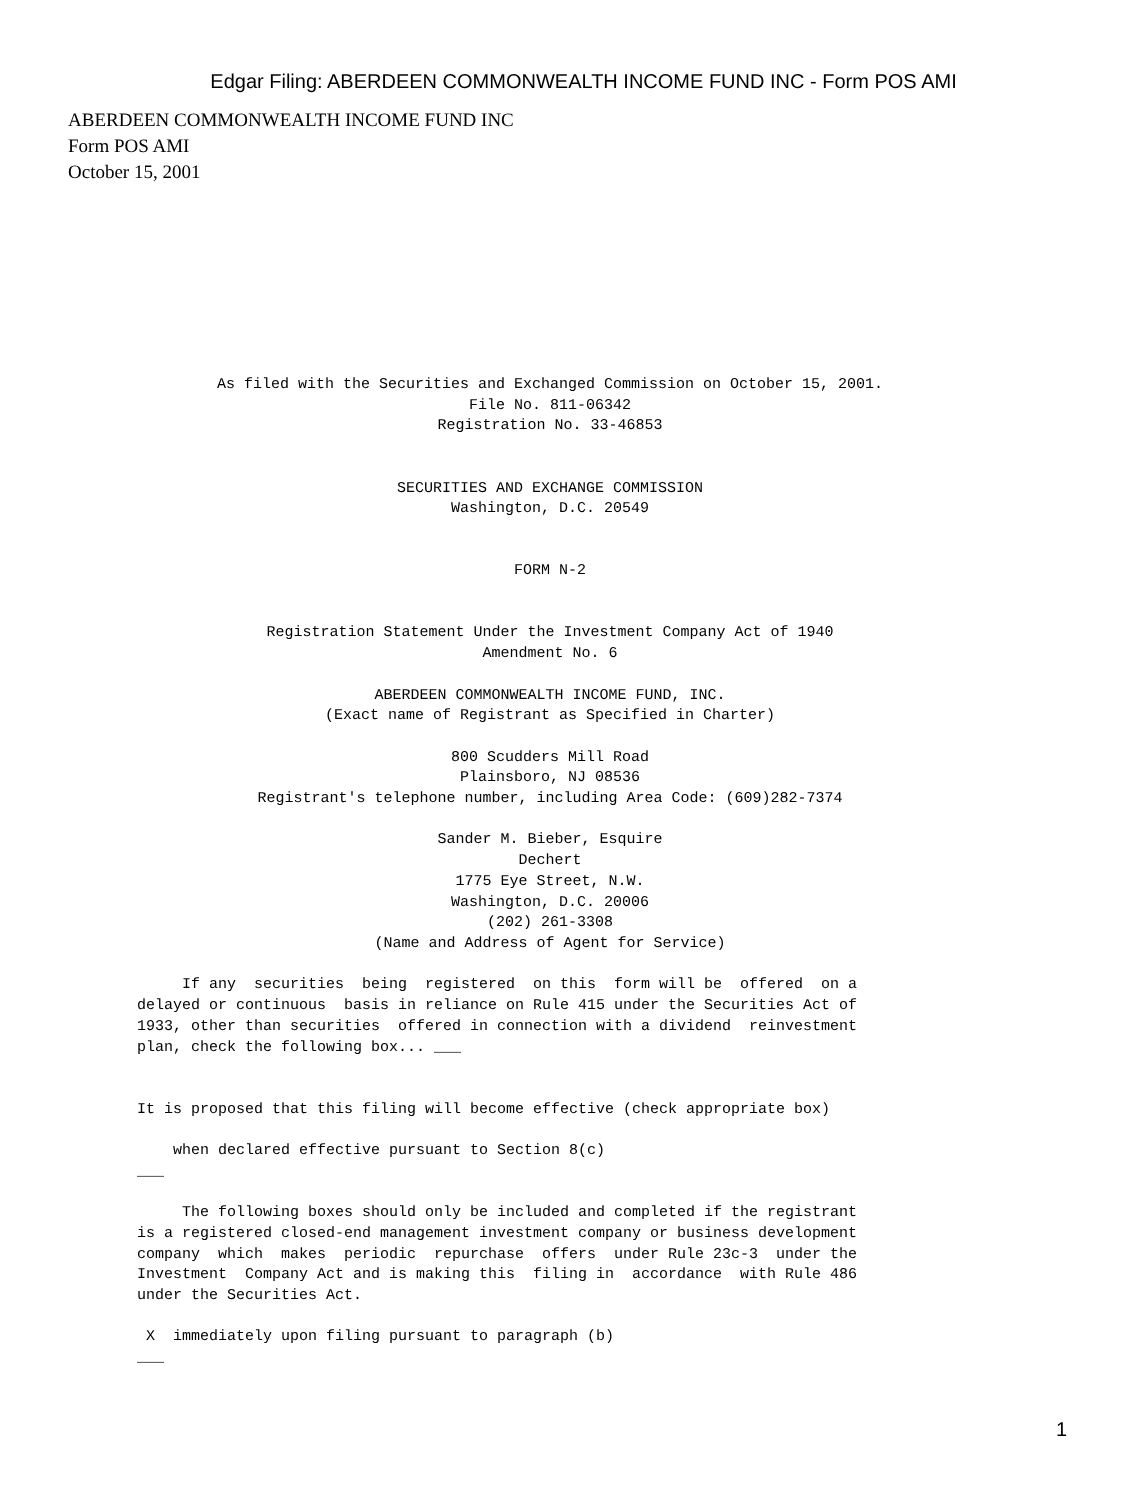Edgar Filing: ABERDEEN COMMONWEALTH INCOME FUND INC - Form POS AMI
ABERDEEN COMMONWEALTH INCOME FUND INC
Form POS AMI
October 15, 2001
As filed with the Securities and Exchanged Commission on October 15, 2001.
File No. 811-06342
Registration No. 33-46853


SECURITIES AND EXCHANGE COMMISSION
Washington, D.C. 20549


FORM N-2


Registration Statement Under the Investment Company Act of 1940
Amendment No. 6

ABERDEEN COMMONWEALTH INCOME FUND, INC.
(Exact name of Registrant as Specified in Charter)

800 Scudders Mill Road
Plainsboro, NJ 08536
Registrant's telephone number, including Area Code: (609)282-7374

Sander M. Bieber, Esquire
Dechert
1775 Eye Street, N.W.
Washington, D.C. 20006
(202) 261-3308
(Name and Address of Agent for Service)
     If any  securities  being  registered  on this  form will be  offered  on a
delayed or continuous  basis in reliance on Rule 415 under the Securities Act of
1933, other than securities  offered in connection with a dividend  reinvestment
plan, check the following box... ___


It is proposed that this filing will become effective (check appropriate box)

    when declared effective pursuant to Section 8(c)
___

     The following boxes should only be included and completed if the registrant
is a registered closed-end management investment company or business development
company  which  makes  periodic  repurchase  offers  under Rule 23c-3  under the
Investment  Company Act and is making this  filing in  accordance  with Rule 486
under the Securities Act.

 X  immediately upon filing pursuant to paragraph (b)
___
1